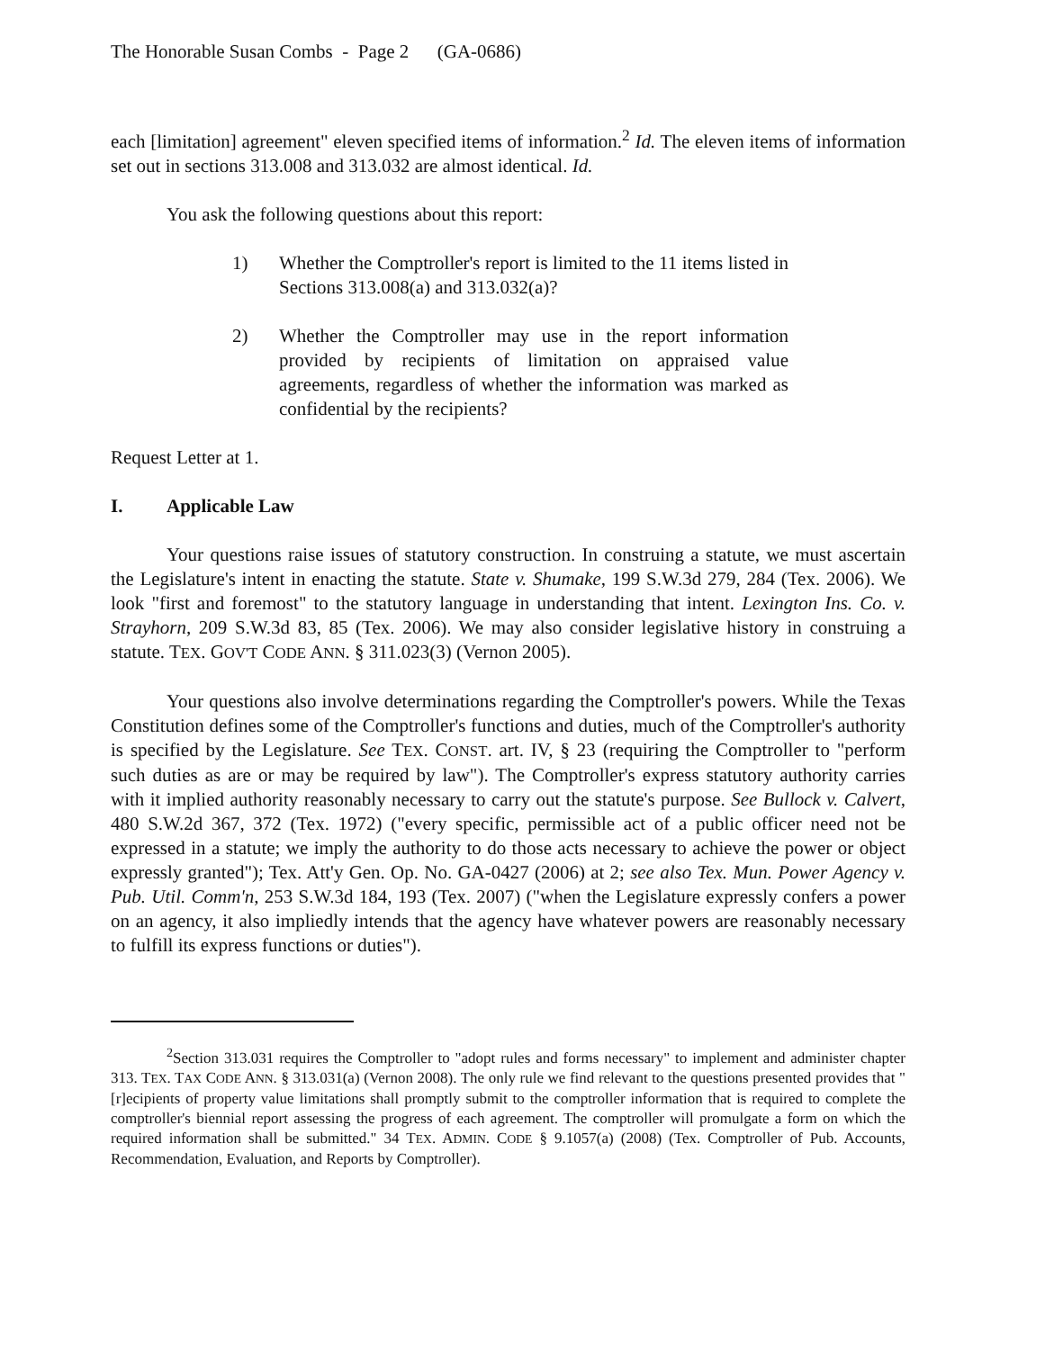The Honorable Susan Combs - Page 2 (GA-0686)
each [limitation] agreement" eleven specified items of information.<sup>2</sup> Id. The eleven items of information set out in sections 313.008 and 313.032 are almost identical. Id.
You ask the following questions about this report:
1) Whether the Comptroller's report is limited to the 11 items listed in Sections 313.008(a) and 313.032(a)?
2) Whether the Comptroller may use in the report information provided by recipients of limitation on appraised value agreements, regardless of whether the information was marked as confidential by the recipients?
Request Letter at 1.
I. Applicable Law
Your questions raise issues of statutory construction. In construing a statute, we must ascertain the Legislature's intent in enacting the statute. State v. Shumake, 199 S.W.3d 279, 284 (Tex. 2006). We look "first and foremost" to the statutory language in understanding that intent. Lexington Ins. Co. v. Strayhorn, 209 S.W.3d 83, 85 (Tex. 2006). We may also consider legislative history in construing a statute. TEX. GOV'T CODE ANN. § 311.023(3) (Vernon 2005).
Your questions also involve determinations regarding the Comptroller's powers. While the Texas Constitution defines some of the Comptroller's functions and duties, much of the Comptroller's authority is specified by the Legislature. See TEX. CONST. art. IV, § 23 (requiring the Comptroller to "perform such duties as are or may be required by law"). The Comptroller's express statutory authority carries with it implied authority reasonably necessary to carry out the statute's purpose. See Bullock v. Calvert, 480 S.W.2d 367, 372 (Tex. 1972) ("every specific, permissible act of a public officer need not be expressed in a statute; we imply the authority to do those acts necessary to achieve the power or object expressly granted"); Tex. Att'y Gen. Op. No. GA-0427 (2006) at 2; see also Tex. Mun. Power Agency v. Pub. Util. Comm'n, 253 S.W.3d 184, 193 (Tex. 2007) ("when the Legislature expressly confers a power on an agency, it also impliedly intends that the agency have whatever powers are reasonably necessary to fulfill its express functions or duties").
<sup>2</sup> Section 313.031 requires the Comptroller to "adopt rules and forms necessary" to implement and administer chapter 313. TEX. TAX CODE ANN. § 313.031(a) (Vernon 2008). The only rule we find relevant to the questions presented provides that "[r]ecipients of property value limitations shall promptly submit to the comptroller information that is required to complete the comptroller's biennial report assessing the progress of each agreement. The comptroller will promulgate a form on which the required information shall be submitted." 34 TEX. ADMIN. CODE § 9.1057(a) (2008) (Tex. Comptroller of Pub. Accounts, Recommendation, Evaluation, and Reports by Comptroller).